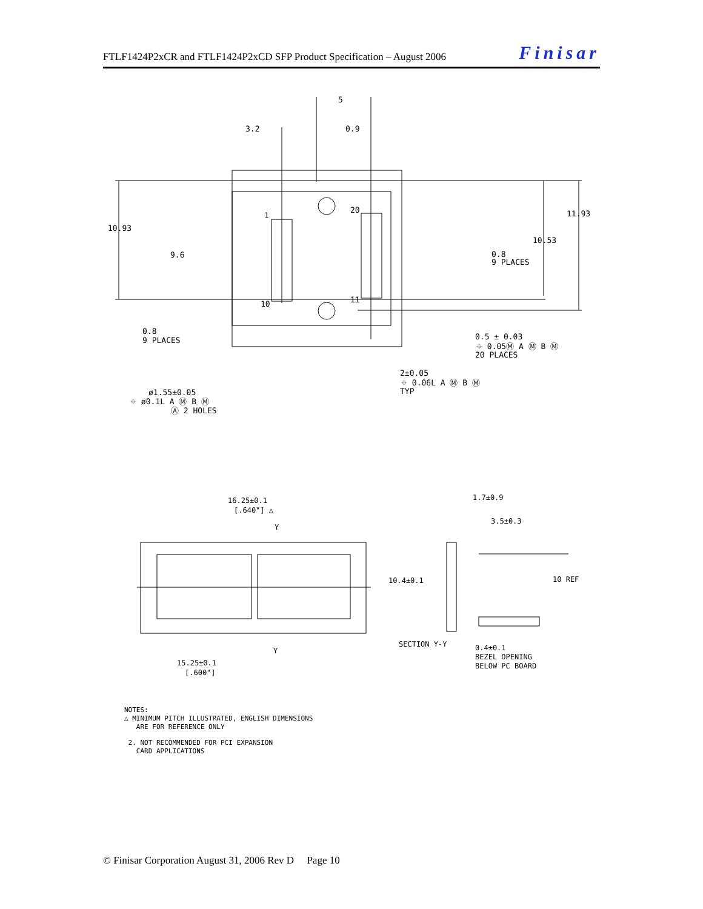FTLF1424P2xCR and FTLF1424P2xCD SFP Product Specification – August 2006 Finisar
3.2
0.9
5
10.93
9.6
11.93
10.53
0.8
9 PLACES
0.8
9 PLACES
1
20
10
11
0.5 ± 0.03
⌖ 0.05Ⓜ A Ⓜ B Ⓜ
20 PLACES
2±0.05
⌖ 0.06L A Ⓜ B Ⓜ
TYP
ø1.55±0.05
⌖ ø0.1L A Ⓜ B Ⓜ
Ⓐ 2 HOLES
16.25±0.1
[.640"] △
Y
Y
15.25±0.1
[.600"]
1.7±0.9
3.5±0.3
10.4±0.1
10 REF
SECTION Y-Y
0.4±0.1
BEZEL OPENING
BELOW PC BOARD
NOTES:
△ MINIMUM PITCH ILLUSTRATED, ENGLISH DIMENSIONS
ARE FOR REFERENCE ONLY
2. NOT RECOMMENDED FOR PCI EXPANSION
CARD APPLICATIONS
© Finisar Corporation August 31, 2006 Rev D Page 10